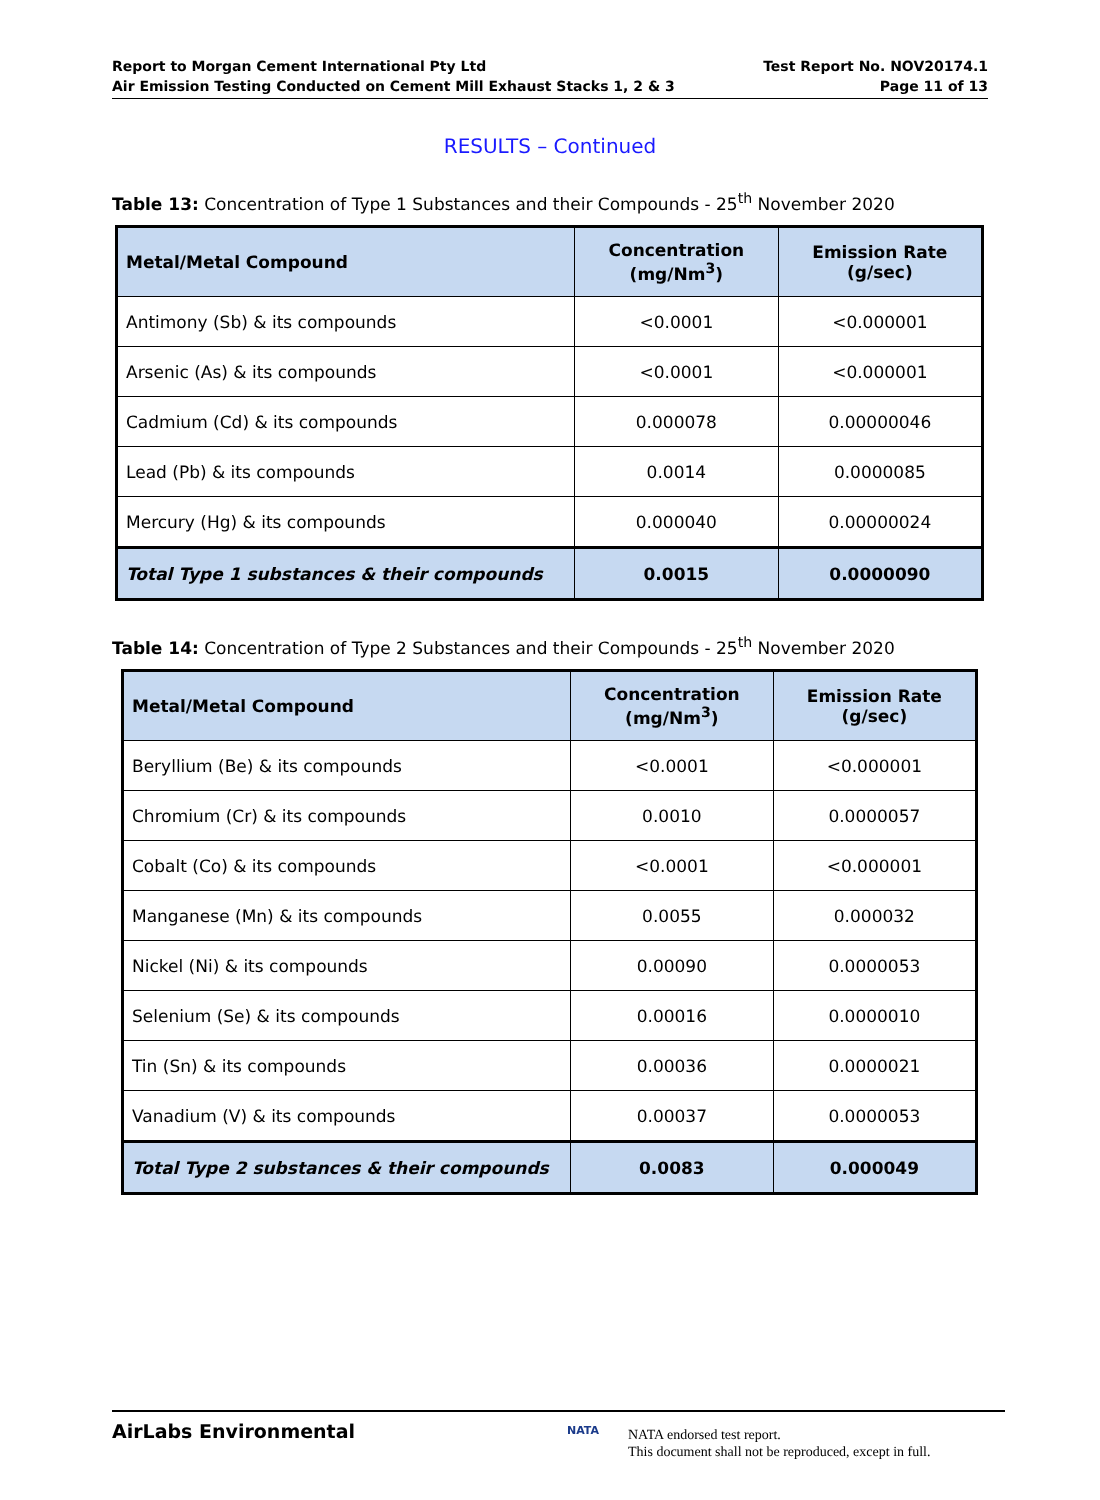Report to Morgan Cement International Pty Ltd
Air Emission Testing Conducted on Cement Mill Exhaust Stacks 1, 2 & 3
Test Report No. NOV20174.1
Page 11 of 13
RESULTS – Continued
Table 13: Concentration of Type 1 Substances and their Compounds - 25<sup>th</sup> November 2020
| Metal/Metal Compound | Concentration (mg/Nm<sup>3</sup>) | Emission Rate (g/sec) |
| --- | --- | --- |
| Antimony (Sb) & its compounds | <0.0001 | <0.000001 |
| Arsenic (As) & its compounds | <0.0001 | <0.000001 |
| Cadmium (Cd) & its compounds | 0.000078 | 0.00000046 |
| Lead (Pb) & its compounds | 0.0014 | 0.0000085 |
| Mercury (Hg) & its compounds | 0.000040 | 0.00000024 |
| Total Type 1 substances & their compounds | 0.0015 | 0.0000090 |
Table 14: Concentration of Type 2 Substances and their Compounds - 25<sup>th</sup> November 2020
| Metal/Metal Compound | Concentration (mg/Nm<sup>3</sup>) | Emission Rate (g/sec) |
| --- | --- | --- |
| Beryllium (Be) & its compounds | <0.0001 | <0.000001 |
| Chromium (Cr) & its compounds | 0.0010 | 0.0000057 |
| Cobalt (Co) & its compounds | <0.0001 | <0.000001 |
| Manganese (Mn) & its compounds | 0.0055 | 0.000032 |
| Nickel (Ni) & its compounds | 0.00090 | 0.0000053 |
| Selenium (Se) & its compounds | 0.00016 | 0.0000010 |
| Tin (Sn) & its compounds | 0.00036 | 0.0000021 |
| Vanadium (V) & its compounds | 0.00037 | 0.0000053 |
| Total Type 2 substances & their compounds | 0.0083 | 0.000049 |
AirLabs Environmental NATA
NATA endorsed test report.
This document shall not be reproduced, except in full.